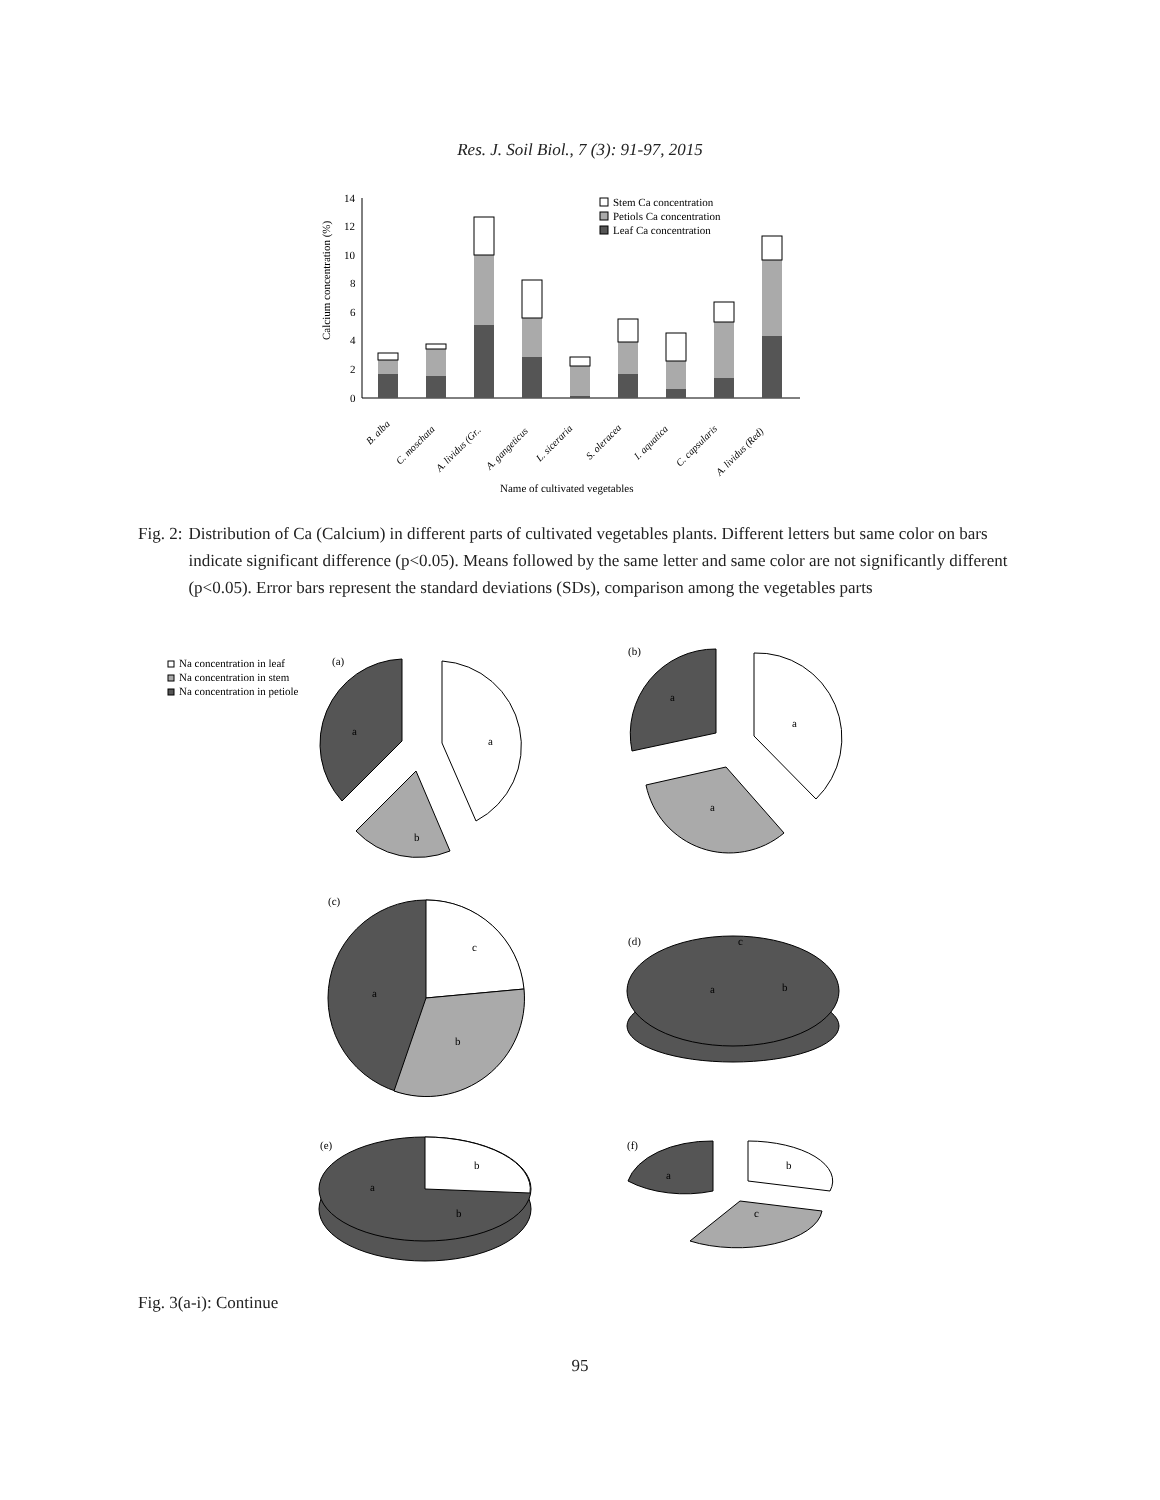Res. J. Soil Biol., 7 (3): 91-97, 2015
0
2
4
6
8
10
12
14
Calcium concentration (%)
Stem Ca concentration
Petiols Ca concentration
Leaf Ca concentration
B. alba
C. moschata
A. lividus (Gr..
A. gangeticus
L. siceraria
S. oleracea
I. aquatica
C. capsularis
A. lividus (Red)
Name of cultivated vegetables
Fig. 2: Distribution of Ca (Calcium) in different parts of cultivated vegetables plants. Different letters but same color on bars indicate significant difference (p<0.05). Means followed by the same letter and same color are not significantly different (p<0.05). Error bars represent the standard deviations (SDs), comparison among the vegetables parts
Na concentration in leaf
Na concentration in stem
Na concentration in petiole
(a)
a
a
b
(b)
a
a
a
(c)
c
a
b
(d)
c
b
a
(e)
b
a
b
(f)
a
b
c
Fig. 3(a-i): Continue
95